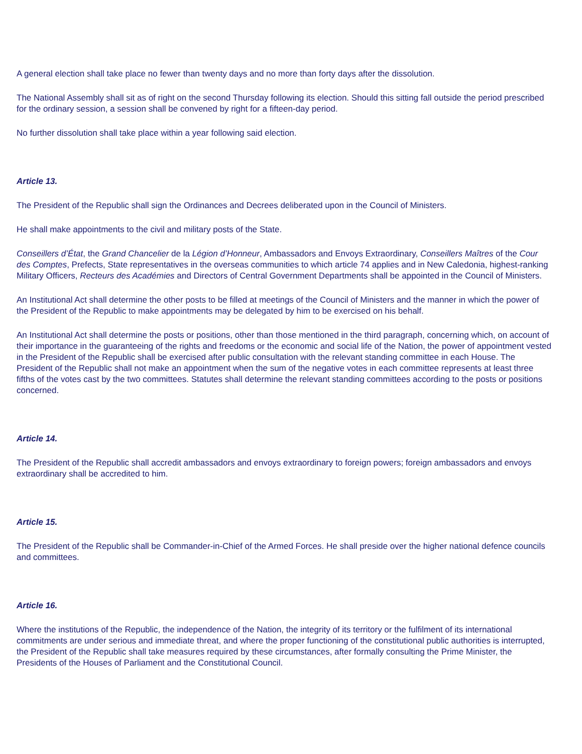A general election shall take place no fewer than twenty days and no more than forty days after the dissolution.
The National Assembly shall sit as of right on the second Thursday following its election. Should this sitting fall outside the period prescribed for the ordinary session, a session shall be convened by right for a fifteen-day period.
No further dissolution shall take place within a year following said election.
Article 13.
The President of the Republic shall sign the Ordinances and Decrees deliberated upon in the Council of Ministers.
He shall make appointments to the civil and military posts of the State.
Conseillers d’État, the Grand Chancelier de la Légion d’Honneur, Ambassadors and Envoys Extraordinary, Conseillers Maîtres of the Cour des Comptes, Prefects, State representatives in the overseas communities to which article 74 applies and in New Caledonia, highest-ranking Military Officers, Recteurs des Académies and Directors of Central Government Departments shall be appointed in the Council of Ministers.
An Institutional Act shall determine the other posts to be filled at meetings of the Council of Ministers and the manner in which the power of the President of the Republic to make appointments may be delegated by him to be exercised on his behalf.
An Institutional Act shall determine the posts or positions, other than those mentioned in the third paragraph, concerning which, on account of their importance in the guaranteeing of the rights and freedoms or the economic and social life of the Nation, the power of appointment vested in the President of the Republic shall be exercised after public consultation with the relevant standing committee in each House. The President of the Republic shall not make an appointment when the sum of the negative votes in each committee represents at least three fifths of the votes cast by the two committees. Statutes shall determine the relevant standing committees according to the posts or positions concerned.
Article 14.
The President of the Republic shall accredit ambassadors and envoys extraordinary to foreign powers; foreign ambassadors and envoys extraordinary shall be accredited to him.
Article 15.
The President of the Republic shall be Commander-in-Chief of the Armed Forces. He shall preside over the higher national defence councils and committees.
Article 16.
Where the institutions of the Republic, the independence of the Nation, the integrity of its territory or the fulfilment of its international commitments are under serious and immediate threat, and where the proper functioning of the constitutional public authorities is interrupted, the President of the Republic shall take measures required by these circumstances, after formally consulting the Prime Minister, the Presidents of the Houses of Parliament and the Constitutional Council.